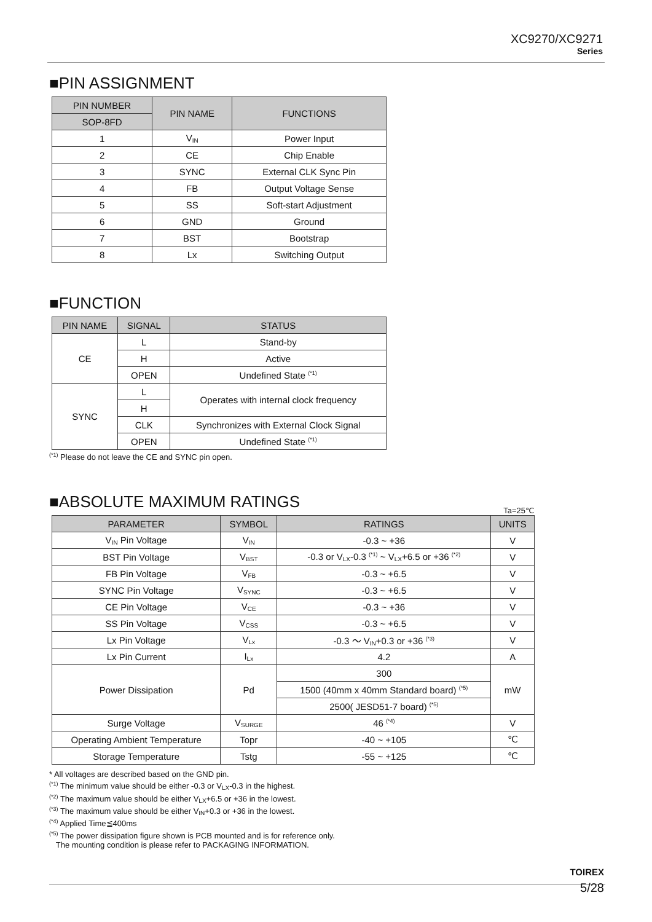XC9270/XC9271
Series
■PIN ASSIGNMENT
| PIN NUMBER | PIN NAME | FUNCTIONS |
| --- | --- | --- |
| SOP-8FD | | |
| 1 | V<sub>IN</sub> | Power Input |
| 2 | CE | Chip Enable |
| 3 | SYNC | External CLK Sync Pin |
| 4 | FB | Output Voltage Sense |
| 5 | SS | Soft-start Adjustment |
| 6 | GND | Ground |
| 7 | BST | Bootstrap |
| 8 | Lx | Switching Output |
■FUNCTION
| PIN NAME | SIGNAL | STATUS |
| --- | --- | --- |
| CE | L | Stand-by |
| | H | Active |
| | OPEN | Undefined State <sup>(*1)</sup> |
| SYNC | L | Operates with internal clock frequency |
| | H | |
| | CLK | Synchronizes with External Clock Signal |
| | OPEN | Undefined State <sup>(*1)</sup> |
<sup>(*1)</sup> Please do not leave the CE and SYNC pin open.
■ABSOLUTE MAXIMUM RATINGS
Ta=25℃
| PARAMETER | SYMBOL | RATINGS | UNITS |
| --- | --- | --- | --- |
| V<sub>IN</sub> Pin Voltage | V<sub>IN</sub> | -0.3 ~ +36 | V |
| BST Pin Voltage | V<sub>BST</sub> | -0.3 or V<sub>LX</sub>-0.3 <sup>(*1)</sup> ~ V<sub>LX</sub>+6.5 or +36 <sup>(*2)</sup> | V |
| FB Pin Voltage | V<sub>FB</sub> | -0.3 ~ +6.5 | V |
| SYNC Pin Voltage | V<sub>SYNC</sub> | -0.3 ~ +6.5 | V |
| CE Pin Voltage | V<sub>CE</sub> | -0.3 ~ +36 | V |
| SS Pin Voltage | V<sub>CSS</sub> | -0.3 ~ +6.5 | V |
| Lx Pin Voltage | V<sub>Lx</sub> | -0.3 ～ V<sub>IN</sub>+0.3 or +36 <sup>(*3)</sup> | V |
| Lx Pin Current | I<sub>Lx</sub> | 4.2 | A |
| Power Dissipation | Pd | 300 | mW |
| | | 1500 (40mm x 40mm Standard board) <sup>(*5)</sup> | |
| | | 2500( JESD51-7 board) <sup>(*5)</sup> | |
| Surge Voltage | V<sub>SURGE</sub> | 46 <sup>(*4)</sup> | V |
| Operating Ambient Temperature | Topr | -40 ~ +105 | ℃ |
| Storage Temperature | Tstg | -55 ~ +125 | ℃ |
* All voltages are described based on the GND pin.
<sup>(*1)</sup> The minimum value should be either -0.3 or V<sub>LX</sub>-0.3 in the highest.
<sup>(*2)</sup> The maximum value should be either V<sub>LX</sub>+6.5 or +36 in the lowest.
<sup>(*3)</sup> The maximum value should be either V<sub>IN</sub>+0.3 or +36 in the lowest.
<sup>(*4)</sup> Applied Time≦400ms
<sup>(*5)</sup> The power dissipation figure shown is PCB mounted and is for reference only.
The mounting condition is please refer to PACKAGING INFORMATION.
TOIREX
5/28